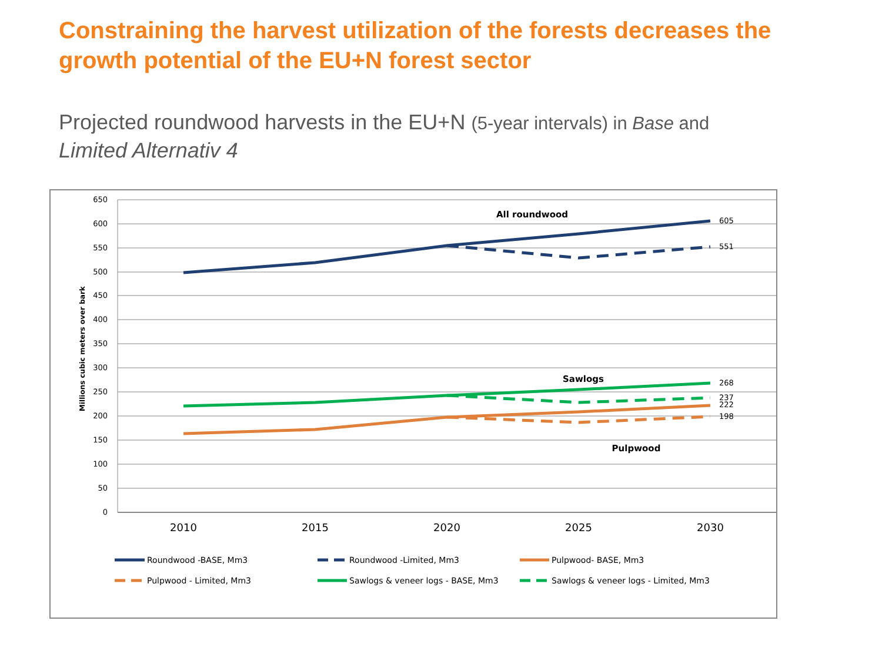Constraining the harvest utilization of the forests decreases the growth potential of the EU+N forest sector
Projected roundwood harvests in the EU+N (5-year intervals) in Base and
Limited Alternativ 4
650
600
550
500
450
400
350
300
250
200
150
100
50
0
Millions cubic meters over bark
2010
2015
2020
2025
2030
605
551
268
237
222
198
All roundwood
Sawlogs
Pulpwood
Roundwood -BASE, Mm3
Roundwood -Limited, Mm3
Pulpwood- BASE, Mm3
Pulpwood - Limited, Mm3
Sawlogs & veneer logs - BASE, Mm3
Sawlogs & veneer logs - Limited, Mm3